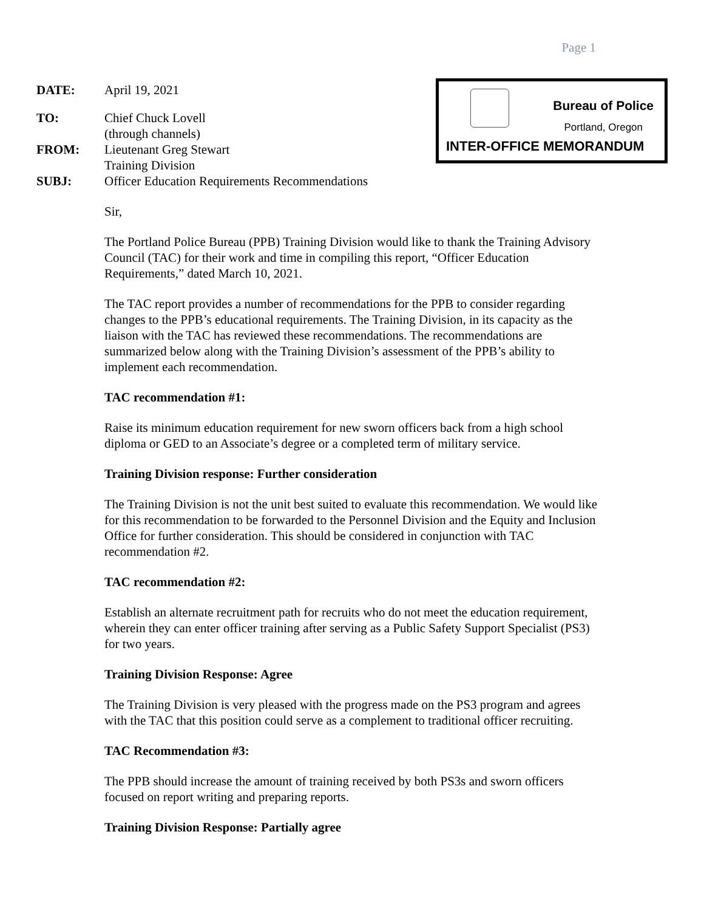Page 1
DATE: April 19, 2021
TO: Chief Chuck Lovell
(through channels)
FROM: Lieutenant Greg Stewart
Training Division
SUBJ: Officer Education Requirements Recommendations
Bureau of Police
Portland, Oregon
INTER-OFFICE MEMORANDUM
Sir,
The Portland Police Bureau (PPB) Training Division would like to thank the Training Advisory Council (TAC) for their work and time in compiling this report, “Officer Education Requirements,” dated March 10, 2021.
The TAC report provides a number of recommendations for the PPB to consider regarding changes to the PPB’s educational requirements. The Training Division, in its capacity as the liaison with the TAC has reviewed these recommendations. The recommendations are summarized below along with the Training Division’s assessment of the PPB’s ability to implement each recommendation.
TAC recommendation #1:
Raise its minimum education requirement for new sworn officers back from a high school diploma or GED to an Associate’s degree or a completed term of military service.
Training Division response: Further consideration
The Training Division is not the unit best suited to evaluate this recommendation. We would like for this recommendation to be forwarded to the Personnel Division and the Equity and Inclusion Office for further consideration. This should be considered in conjunction with TAC recommendation #2.
TAC recommendation #2:
Establish an alternate recruitment path for recruits who do not meet the education requirement, wherein they can enter officer training after serving as a Public Safety Support Specialist (PS3) for two years.
Training Division Response: Agree
The Training Division is very pleased with the progress made on the PS3 program and agrees with the TAC that this position could serve as a complement to traditional officer recruiting.
TAC Recommendation #3:
The PPB should increase the amount of training received by both PS3s and sworn officers focused on report writing and preparing reports.
Training Division Response: Partially agree